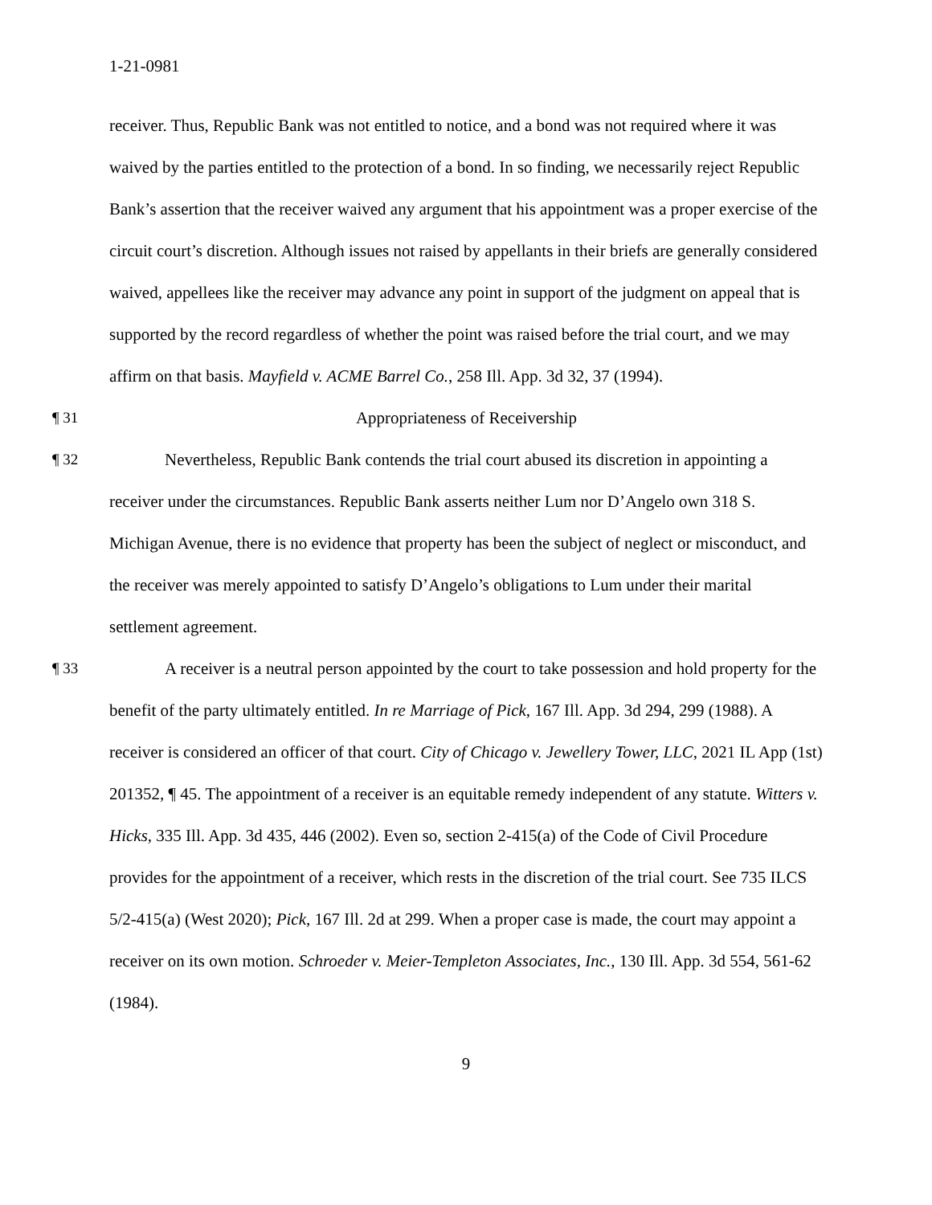1-21-0981
receiver. Thus, Republic Bank was not entitled to notice, and a bond was not required where it was waived by the parties entitled to the protection of a bond. In so finding, we necessarily reject Republic Bank’s assertion that the receiver waived any argument that his appointment was a proper exercise of the circuit court’s discretion. Although issues not raised by appellants in their briefs are generally considered waived, appellees like the receiver may advance any point in support of the judgment on appeal that is supported by the record regardless of whether the point was raised before the trial court, and we may affirm on that basis. Mayfield v. ACME Barrel Co., 258 Ill. App. 3d 32, 37 (1994).
¶ 31 Appropriateness of Receivership
¶ 32 Nevertheless, Republic Bank contends the trial court abused its discretion in appointing a receiver under the circumstances. Republic Bank asserts neither Lum nor D’Angelo own 318 S. Michigan Avenue, there is no evidence that property has been the subject of neglect or misconduct, and the receiver was merely appointed to satisfy D’Angelo’s obligations to Lum under their marital settlement agreement.
¶ 33 A receiver is a neutral person appointed by the court to take possession and hold property for the benefit of the party ultimately entitled. In re Marriage of Pick, 167 Ill. App. 3d 294, 299 (1988). A receiver is considered an officer of that court. City of Chicago v. Jewellery Tower, LLC, 2021 IL App (1st) 201352, ¶ 45. The appointment of a receiver is an equitable remedy independent of any statute. Witters v. Hicks, 335 Ill. App. 3d 435, 446 (2002). Even so, section 2-415(a) of the Code of Civil Procedure provides for the appointment of a receiver, which rests in the discretion of the trial court. See 735 ILCS 5/2-415(a) (West 2020); Pick, 167 Ill. 2d at 299. When a proper case is made, the court may appoint a receiver on its own motion. Schroeder v. Meier-Templeton Associates, Inc., 130 Ill. App. 3d 554, 561-62 (1984).
9